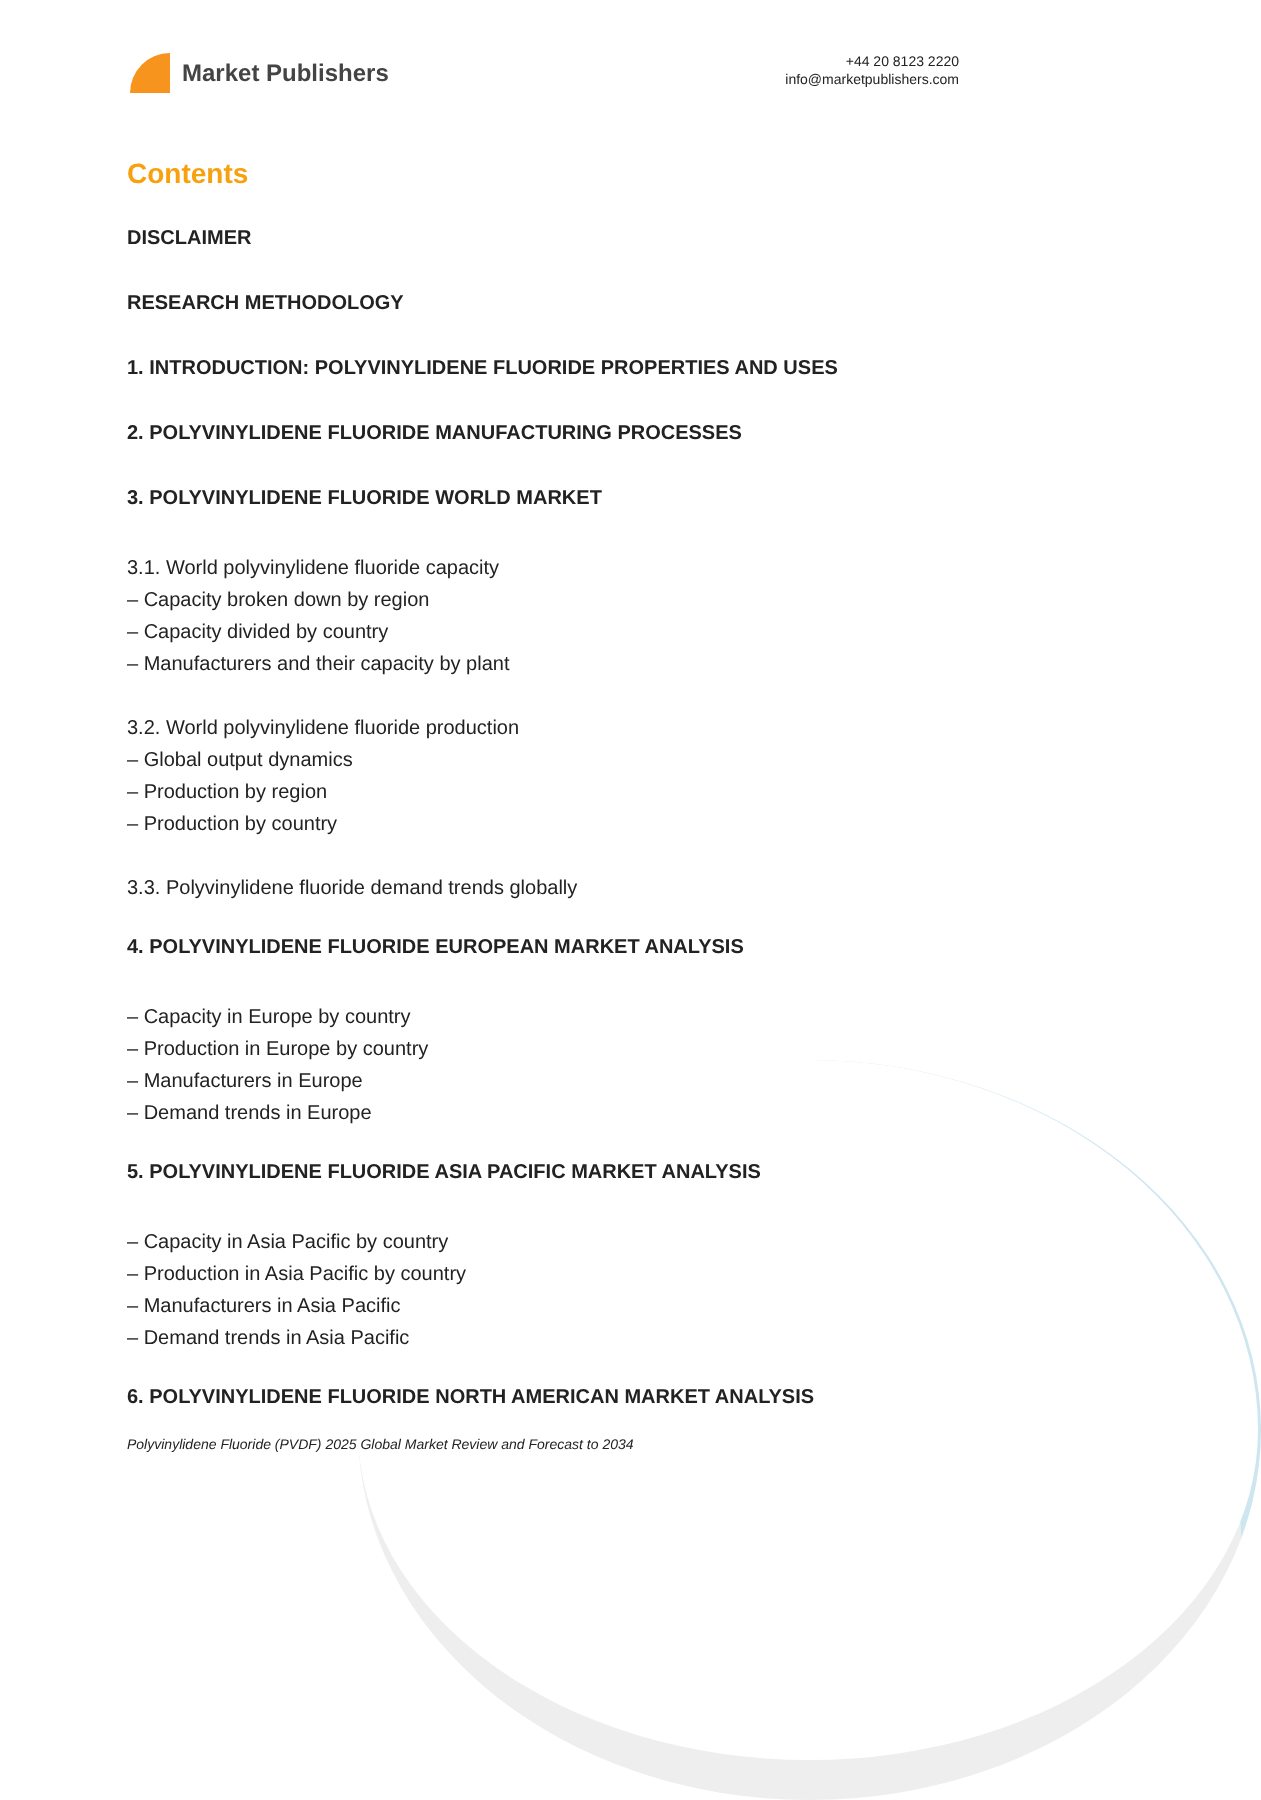Market Publishers
+44 20 8123 2220
info@marketpublishers.com
Contents
DISCLAIMER
RESEARCH METHODOLOGY
1. INTRODUCTION: POLYVINYLIDENE FLUORIDE PROPERTIES AND USES
2. POLYVINYLIDENE FLUORIDE MANUFACTURING PROCESSES
3. POLYVINYLIDENE FLUORIDE WORLD MARKET
3.1. World polyvinylidene fluoride capacity
– Capacity broken down by region
– Capacity divided by country
– Manufacturers and their capacity by plant
3.2. World polyvinylidene fluoride production
– Global output dynamics
– Production by region
– Production by country
3.3. Polyvinylidene fluoride demand trends globally
4. POLYVINYLIDENE FLUORIDE EUROPEAN MARKET ANALYSIS
– Capacity in Europe by country
– Production in Europe by country
– Manufacturers in Europe
– Demand trends in Europe
5. POLYVINYLIDENE FLUORIDE ASIA PACIFIC MARKET ANALYSIS
– Capacity in Asia Pacific by country
– Production in Asia Pacific by country
– Manufacturers in Asia Pacific
– Demand trends in Asia Pacific
6. POLYVINYLIDENE FLUORIDE NORTH AMERICAN MARKET ANALYSIS
Polyvinylidene Fluoride (PVDF) 2025 Global Market Review and Forecast to 2034